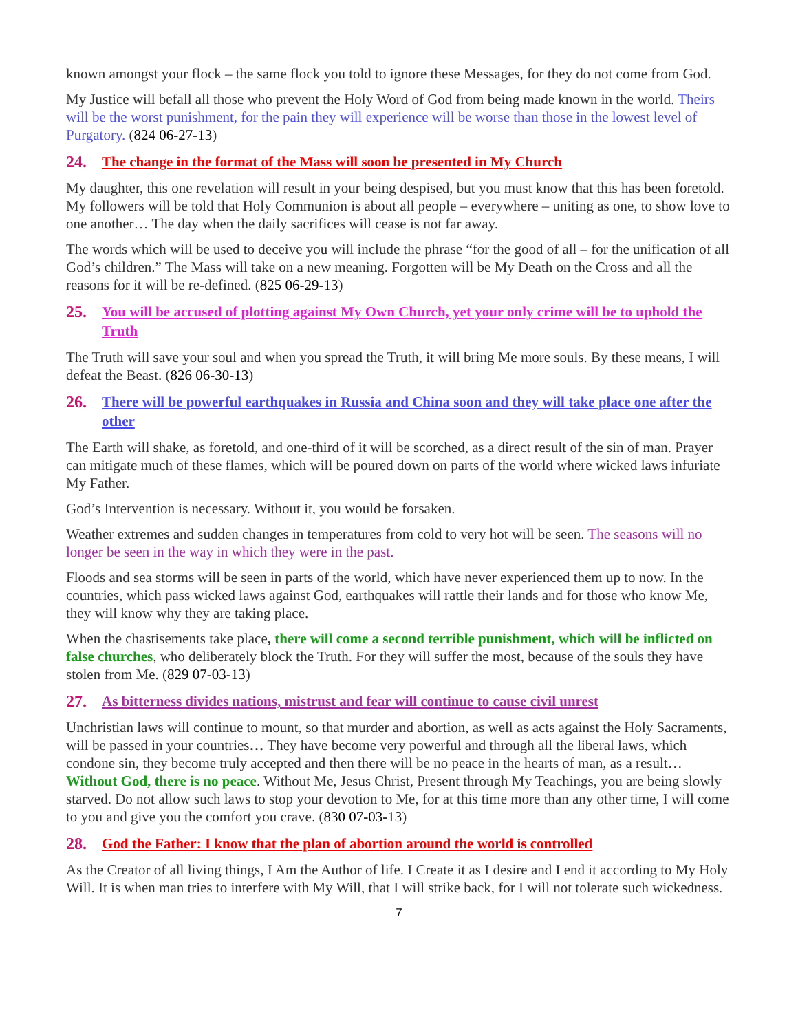known amongst your flock – the same flock you told to ignore these Messages, for they do not come from God.
My Justice will befall all those who prevent the Holy Word of God from being made known in the world. Theirs will be the worst punishment, for the pain they will experience will be worse than those in the lowest level of Purgatory. (824 06-27-13)
24. The change in the format of the Mass will soon be presented in My Church
My daughter, this one revelation will result in your being despised, but you must know that this has been foretold. My followers will be told that Holy Communion is about all people – everywhere – uniting as one, to show love to one another… The day when the daily sacrifices will cease is not far away.
The words which will be used to deceive you will include the phrase “for the good of all – for the unification of all God’s children.” The Mass will take on a new meaning. Forgotten will be My Death on the Cross and all the reasons for it will be re-defined. (825 06-29-13)
25. You will be accused of plotting against My Own Church, yet your only crime will be to uphold the Truth
The Truth will save your soul and when you spread the Truth, it will bring Me more souls. By these means, I will defeat the Beast. (826 06-30-13)
26. There will be powerful earthquakes in Russia and China soon and they will take place one after the other
The Earth will shake, as foretold, and one-third of it will be scorched, as a direct result of the sin of man. Prayer can mitigate much of these flames, which will be poured down on parts of the world where wicked laws infuriate My Father.
God’s Intervention is necessary. Without it, you would be forsaken.
Weather extremes and sudden changes in temperatures from cold to very hot will be seen. The seasons will no longer be seen in the way in which they were in the past.
Floods and sea storms will be seen in parts of the world, which have never experienced them up to now. In the countries, which pass wicked laws against God, earthquakes will rattle their lands and for those who know Me, they will know why they are taking place.
When the chastisements take place, there will come a second terrible punishment, which will be inflicted on false churches, who deliberately block the Truth. For they will suffer the most, because of the souls they have stolen from Me. (829 07-03-13)
27. As bitterness divides nations, mistrust and fear will continue to cause civil unrest
Unchristian laws will continue to mount, so that murder and abortion, as well as acts against the Holy Sacraments, will be passed in your countries… They have become very powerful and through all the liberal laws, which condone sin, they become truly accepted and then there will be no peace in the hearts of man, as a result… Without God, there is no peace. Without Me, Jesus Christ, Present through My Teachings, you are being slowly starved. Do not allow such laws to stop your devotion to Me, for at this time more than any other time, I will come to you and give you the comfort you crave. (830 07-03-13)
28. God the Father: I know that the plan of abortion around the world is controlled
As the Creator of all living things, I Am the Author of life. I Create it as I desire and I end it according to My Holy Will. It is when man tries to interfere with My Will, that I will strike back, for I will not tolerate such wickedness.
7